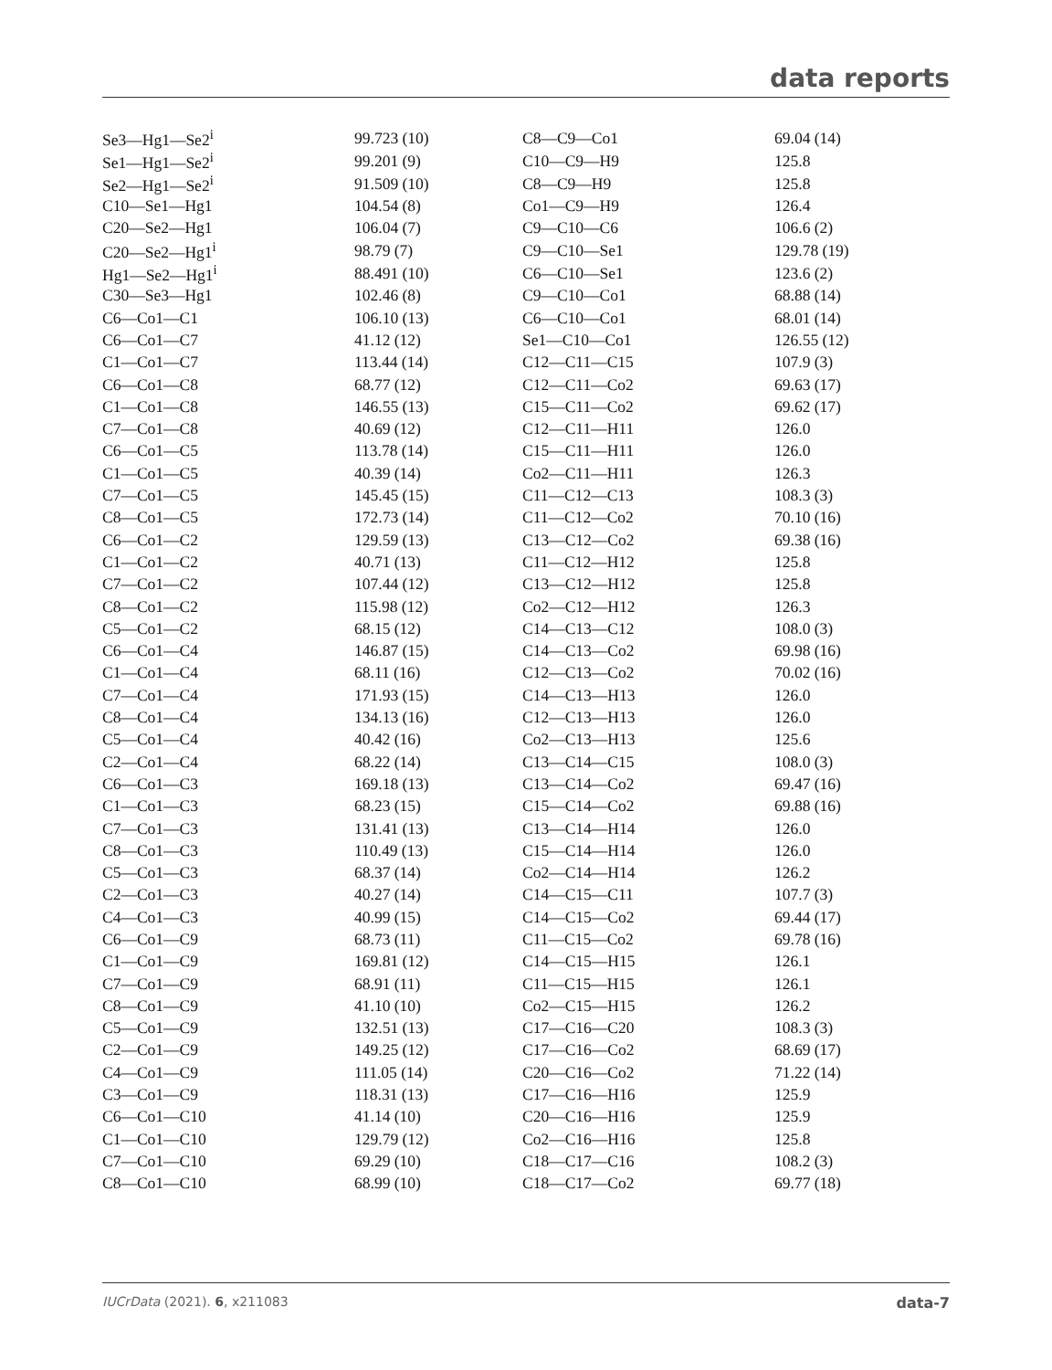data reports
| Se3—Hg1—Se2<sup>i</sup> | 99.723 (10) | C8—C9—Co1 | 69.04 (14) |
| Se1—Hg1—Se2<sup>i</sup> | 99.201 (9) | C10—C9—H9 | 125.8 |
| Se2—Hg1—Se2<sup>i</sup> | 91.509 (10) | C8—C9—H9 | 125.8 |
| C10—Se1—Hg1 | 104.54 (8) | Co1—C9—H9 | 126.4 |
| C20—Se2—Hg1 | 106.04 (7) | C9—C10—C6 | 106.6 (2) |
| C20—Se2—Hg1<sup>i</sup> | 98.79 (7) | C9—C10—Se1 | 129.78 (19) |
| Hg1—Se2—Hg1<sup>i</sup> | 88.491 (10) | C6—C10—Se1 | 123.6 (2) |
| C30—Se3—Hg1 | 102.46 (8) | C9—C10—Co1 | 68.88 (14) |
| C6—Co1—C1 | 106.10 (13) | C6—C10—Co1 | 68.01 (14) |
| C6—Co1—C7 | 41.12 (12) | Se1—C10—Co1 | 126.55 (12) |
| C1—Co1—C7 | 113.44 (14) | C12—C11—C15 | 107.9 (3) |
| C6—Co1—C8 | 68.77 (12) | C12—C11—Co2 | 69.63 (17) |
| C1—Co1—C8 | 146.55 (13) | C15—C11—Co2 | 69.62 (17) |
| C7—Co1—C8 | 40.69 (12) | C12—C11—H11 | 126.0 |
| C6—Co1—C5 | 113.78 (14) | C15—C11—H11 | 126.0 |
| C1—Co1—C5 | 40.39 (14) | Co2—C11—H11 | 126.3 |
| C7—Co1—C5 | 145.45 (15) | C11—C12—C13 | 108.3 (3) |
| C8—Co1—C5 | 172.73 (14) | C11—C12—Co2 | 70.10 (16) |
| C6—Co1—C2 | 129.59 (13) | C13—C12—Co2 | 69.38 (16) |
| C1—Co1—C2 | 40.71 (13) | C11—C12—H12 | 125.8 |
| C7—Co1—C2 | 107.44 (12) | C13—C12—H12 | 125.8 |
| C8—Co1—C2 | 115.98 (12) | Co2—C12—H12 | 126.3 |
| C5—Co1—C2 | 68.15 (12) | C14—C13—C12 | 108.0 (3) |
| C6—Co1—C4 | 146.87 (15) | C14—C13—Co2 | 69.98 (16) |
| C1—Co1—C4 | 68.11 (16) | C12—C13—Co2 | 70.02 (16) |
| C7—Co1—C4 | 171.93 (15) | C14—C13—H13 | 126.0 |
| C8—Co1—C4 | 134.13 (16) | C12—C13—H13 | 126.0 |
| C5—Co1—C4 | 40.42 (16) | Co2—C13—H13 | 125.6 |
| C2—Co1—C4 | 68.22 (14) | C13—C14—C15 | 108.0 (3) |
| C6—Co1—C3 | 169.18 (13) | C13—C14—Co2 | 69.47 (16) |
| C1—Co1—C3 | 68.23 (15) | C15—C14—Co2 | 69.88 (16) |
| C7—Co1—C3 | 131.41 (13) | C13—C14—H14 | 126.0 |
| C8—Co1—C3 | 110.49 (13) | C15—C14—H14 | 126.0 |
| C5—Co1—C3 | 68.37 (14) | Co2—C14—H14 | 126.2 |
| C2—Co1—C3 | 40.27 (14) | C14—C15—C11 | 107.7 (3) |
| C4—Co1—C3 | 40.99 (15) | C14—C15—Co2 | 69.44 (17) |
| C6—Co1—C9 | 68.73 (11) | C11—C15—Co2 | 69.78 (16) |
| C1—Co1—C9 | 169.81 (12) | C14—C15—H15 | 126.1 |
| C7—Co1—C9 | 68.91 (11) | C11—C15—H15 | 126.1 |
| C8—Co1—C9 | 41.10 (10) | Co2—C15—H15 | 126.2 |
| C5—Co1—C9 | 132.51 (13) | C17—C16—C20 | 108.3 (3) |
| C2—Co1—C9 | 149.25 (12) | C17—C16—Co2 | 68.69 (17) |
| C4—Co1—C9 | 111.05 (14) | C20—C16—Co2 | 71.22 (14) |
| C3—Co1—C9 | 118.31 (13) | C17—C16—H16 | 125.9 |
| C6—Co1—C10 | 41.14 (10) | C20—C16—H16 | 125.9 |
| C1—Co1—C10 | 129.79 (12) | Co2—C16—H16 | 125.8 |
| C7—Co1—C10 | 69.29 (10) | C18—C17—C16 | 108.2 (3) |
| C8—Co1—C10 | 68.99 (10) | C18—C17—Co2 | 69.77 (18) |
IUCrData (2021). 6, x211083 data-7